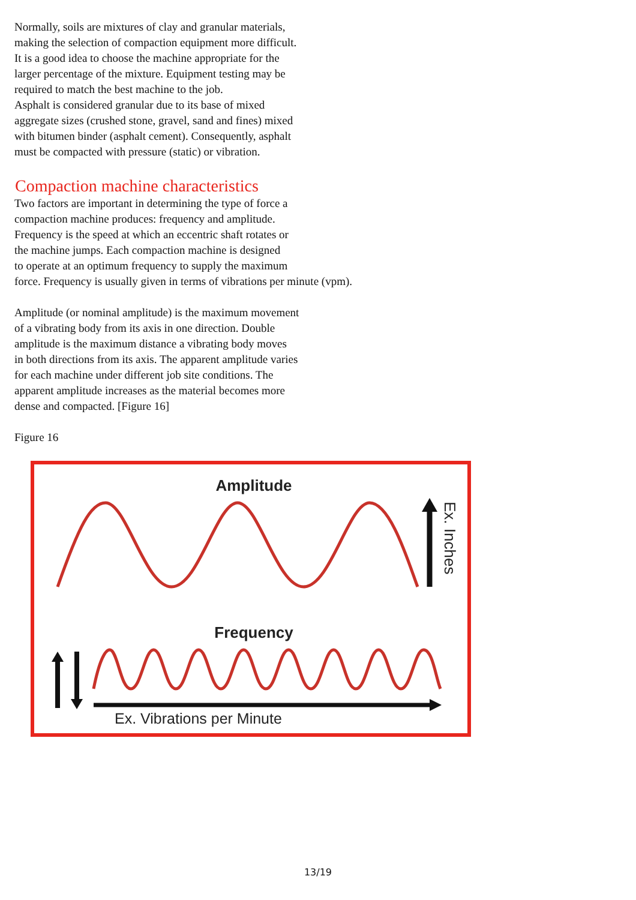Normally, soils are mixtures of clay and granular materials,
making the selection of compaction equipment more difficult.
It is a good idea to choose the machine appropriate for the
larger percentage of the mixture. Equipment testing may be
required to match the best machine to the job.
Asphalt is considered granular due to its base of mixed
aggregate sizes (crushed stone, gravel, sand and fines) mixed
with bitumen binder (asphalt cement). Consequently, asphalt
must be compacted with pressure (static) or vibration.
Compaction machine characteristics
Two factors are important in determining the type of force a
compaction machine produces: frequency and amplitude.
Frequency is the speed at which an eccentric shaft rotates or
the machine jumps. Each compaction machine is designed
to operate at an optimum frequency to supply the maximum
force. Frequency is usually given in terms of vibrations per minute (vpm).
Amplitude (or nominal amplitude) is the maximum movement
of a vibrating body from its axis in one direction. Double
amplitude is the maximum distance a vibrating body moves
in both directions from its axis. The apparent amplitude varies
for each machine under different job site conditions. The
apparent amplitude increases as the material becomes more
dense and compacted. [Figure 16]
Figure 16
Amplitude
Ex. Inches
Frequency
Ex. Vibrations per Minute
13/19